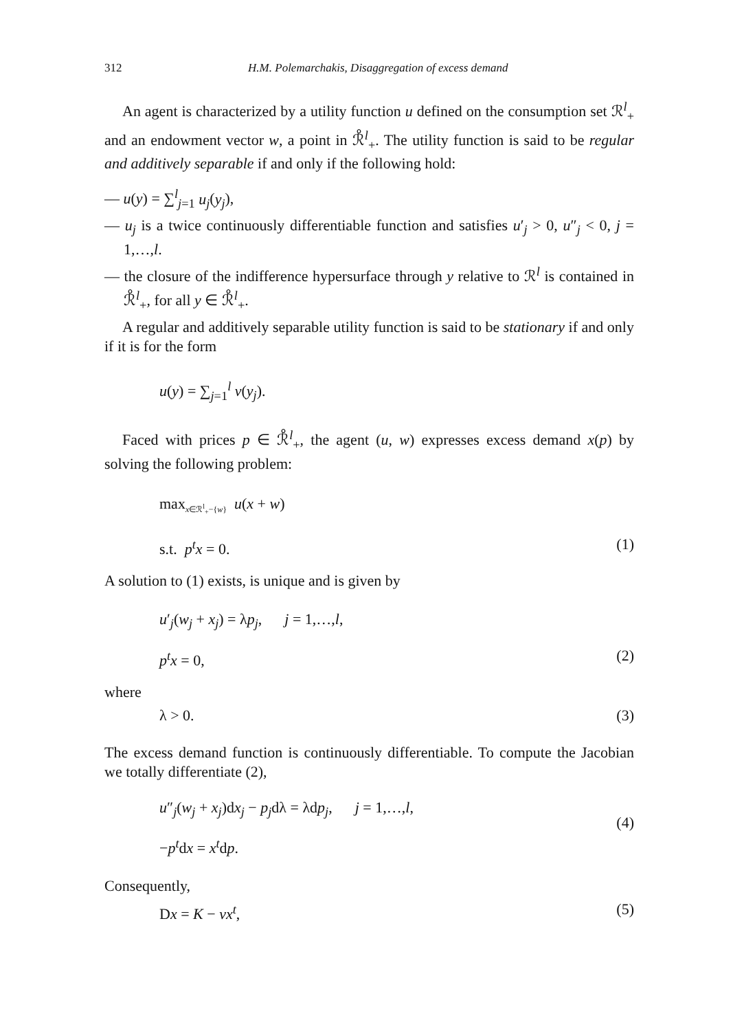312 H.M. Polemarchakis, Disaggregation of excess demand
An agent is characterized by a utility function u defined on the consumption set ℛ<sup>l</sup><sub>+</sub> and an endowment vector w, a point in ℛ̊<sup>l</sup><sub>+</sub>. The utility function is said to be regular and additively separable if and only if the following hold:
— u(y) = ∑<sup>l</sup><sub>j=1</sub> u<sub>j</sub>(y<sub>j</sub>),
— u<sub>j</sub> is a twice continuously differentiable function and satisfies u′<sub>j</sub> > 0, u″<sub>j</sub> < 0, j = 1,…,l.
— the closure of the indifference hypersurface through y relative to ℛ<sup>l</sup> is contained in ℛ̊<sup>l</sup><sub>+</sub>, for all y ∈ ℛ̊<sup>l</sup><sub>+</sub>.
A regular and additively separable utility function is said to be stationary if and only if it is for the form
u(y) = ∑<sub>j=1</sub><sup>l</sup> v(y<sub>j</sub>).
Faced with prices p ∈ ℛ̊<sup>l</sup><sub>+</sub>, the agent (u, w) expresses excess demand x(p) by solving the following problem:
max<sub>x∈ℛ<sup>l</sup><sub>+</sub>−{w}</sub> u(x + w)
s.t. p<sup>t</sup>x = 0. (1)
A solution to (1) exists, is unique and is given by
u′<sub>j</sub>(w<sub>j</sub> + x<sub>j</sub>) = λp<sub>j</sub>, j = 1,…,l,
p<sup>t</sup>x = 0, (2)
where
λ > 0. (3)
The excess demand function is continuously differentiable. To compute the Jacobian we totally differentiate (2),
u″<sub>j</sub>(w<sub>j</sub> + x<sub>j</sub>)dx<sub>j</sub> − p<sub>j</sub>dλ = λdp<sub>j</sub>, j = 1,…,l,
−p<sup>t</sup>dx = x<sup>t</sup>dp. (4)
Consequently,
Dx = K − vx<sup>t</sup>, (5)